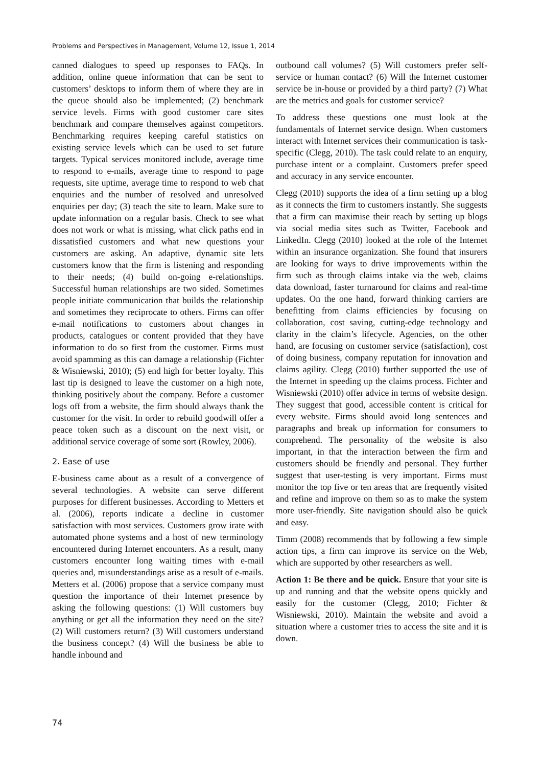Problems and Perspectives in Management, Volume 12, Issue 1, 2014
canned dialogues to speed up responses to FAQs. In addition, online queue information that can be sent to customers’ desktops to inform them of where they are in the queue should also be implemented; (2) benchmark service levels. Firms with good customer care sites benchmark and compare themselves against competitors. Benchmarking requires keeping careful statistics on existing service levels which can be used to set future targets. Typical services monitored include, average time to respond to e-mails, average time to respond to page requests, site uptime, average time to respond to web chat enquiries and the number of resolved and unresolved enquiries per day; (3) teach the site to learn. Make sure to update information on a regular basis. Check to see what does not work or what is missing, what click paths end in dissatisfied customers and what new questions your customers are asking. An adaptive, dynamic site lets customers know that the firm is listening and responding to their needs; (4) build on-going e-relationships. Successful human relationships are two sided. Sometimes people initiate communication that builds the relationship and sometimes they reciprocate to others. Firms can offer e-mail notifications to customers about changes in products, catalogues or content provided that they have information to do so first from the customer. Firms must avoid spamming as this can damage a relationship (Fichter & Wisniewski, 2010); (5) end high for better loyalty. This last tip is designed to leave the customer on a high note, thinking positively about the company. Before a customer logs off from a website, the firm should always thank the customer for the visit. In order to rebuild goodwill offer a peace token such as a discount on the next visit, or additional service coverage of some sort (Rowley, 2006).
2. Ease of use
E-business came about as a result of a convergence of several technologies. A website can serve different purposes for different businesses. According to Metters et al. (2006), reports indicate a decline in customer satisfaction with most services. Customers grow irate with automated phone systems and a host of new terminology encountered during Internet encounters. As a result, many customers encounter long waiting times with e-mail queries and, misunderstandings arise as a result of e-mails. Metters et al. (2006) propose that a service company must question the importance of their Internet presence by asking the following questions: (1) Will customers buy anything or get all the information they need on the site? (2) Will customers return? (3) Will customers understand the business concept? (4) Will the business be able to handle inbound and
outbound call volumes? (5) Will customers prefer self-service or human contact? (6) Will the Internet customer service be in-house or provided by a third party? (7) What are the metrics and goals for customer service?
To address these questions one must look at the fundamentals of Internet service design. When customers interact with Internet services their communication is task-specific (Clegg, 2010). The task could relate to an enquiry, purchase intent or a complaint. Customers prefer speed and accuracy in any service encounter.
Clegg (2010) supports the idea of a firm setting up a blog as it connects the firm to customers instantly. She suggests that a firm can maximise their reach by setting up blogs via social media sites such as Twitter, Facebook and LinkedIn. Clegg (2010) looked at the role of the Internet within an insurance organization. She found that insurers are looking for ways to drive improvements within the firm such as through claims intake via the web, claims data download, faster turnaround for claims and real-time updates. On the one hand, forward thinking carriers are benefitting from claims efficiencies by focusing on collaboration, cost saving, cutting-edge technology and clarity in the claim’s lifecycle. Agencies, on the other hand, are focusing on customer service (satisfaction), cost of doing business, company reputation for innovation and claims agility. Clegg (2010) further supported the use of the Internet in speeding up the claims process. Fichter and Wisniewski (2010) offer advice in terms of website design. They suggest that good, accessible content is critical for every website. Firms should avoid long sentences and paragraphs and break up information for consumers to comprehend. The personality of the website is also important, in that the interaction between the firm and customers should be friendly and personal. They further suggest that user-testing is very important. Firms must monitor the top five or ten areas that are frequently visited and refine and improve on them so as to make the system more user-friendly. Site navigation should also be quick and easy.
Timm (2008) recommends that by following a few simple action tips, a firm can improve its service on the Web, which are supported by other researchers as well.
Action 1: Be there and be quick. Ensure that your site is up and running and that the website opens quickly and easily for the customer (Clegg, 2010; Fichter & Wisniewski, 2010). Maintain the website and avoid a situation where a customer tries to access the site and it is down.
74